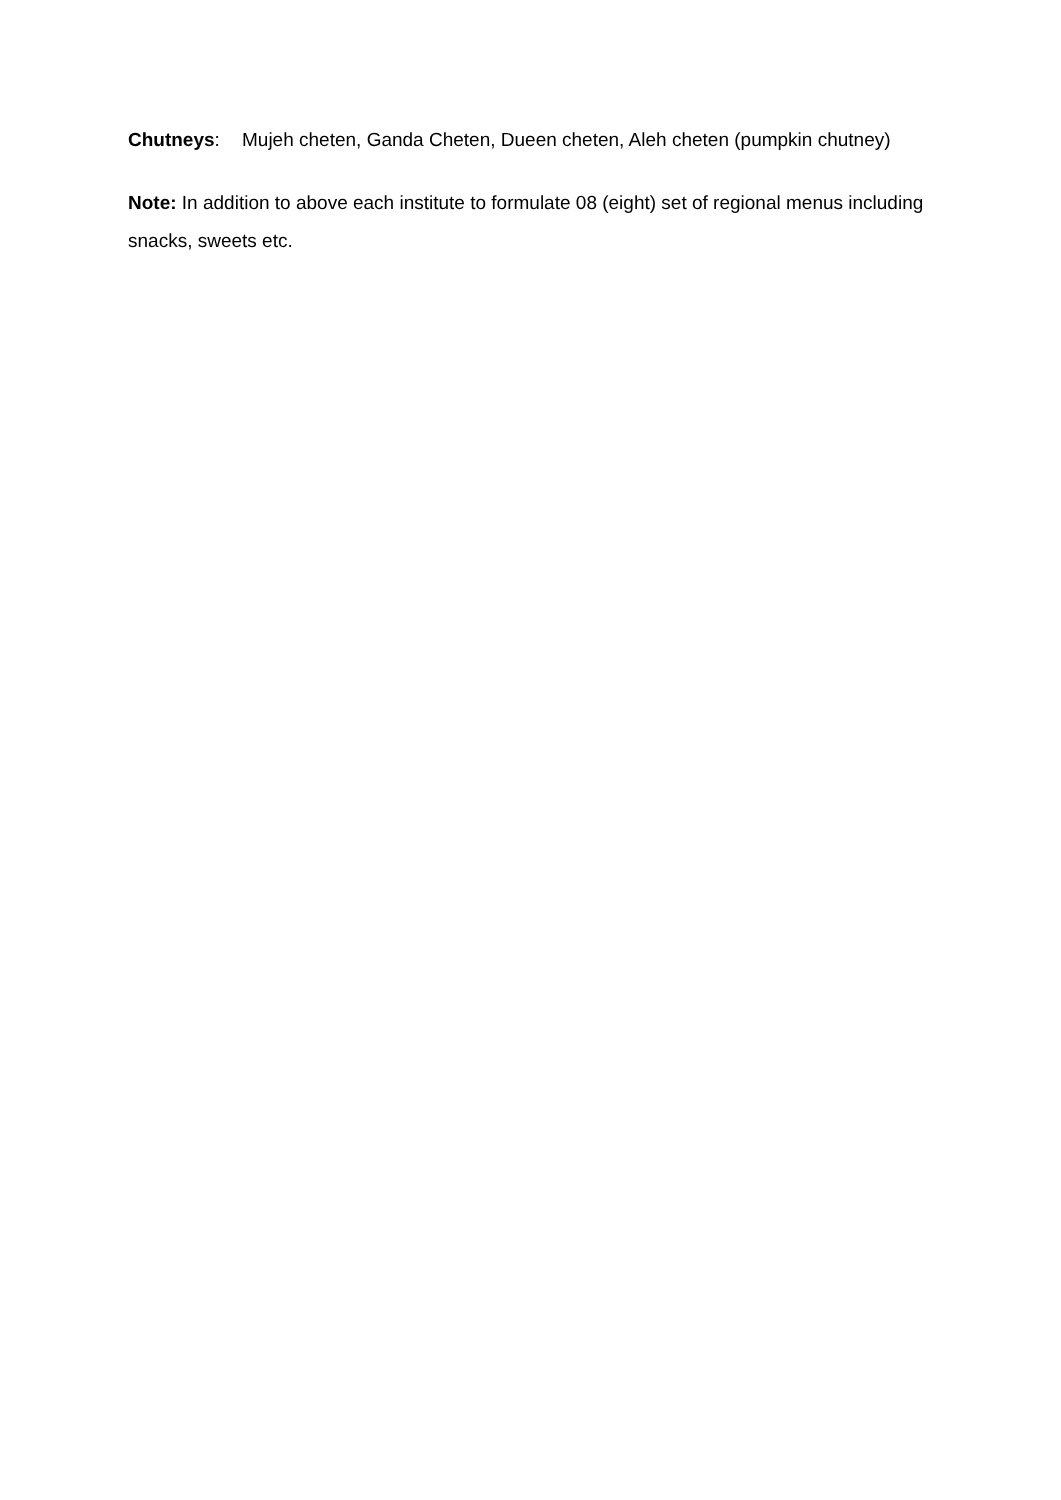Chutneys: Mujeh cheten, Ganda Cheten, Dueen cheten, Aleh cheten (pumpkin chutney)
Note: In addition to above each institute to formulate 08 (eight) set of regional menus including snacks, sweets etc.